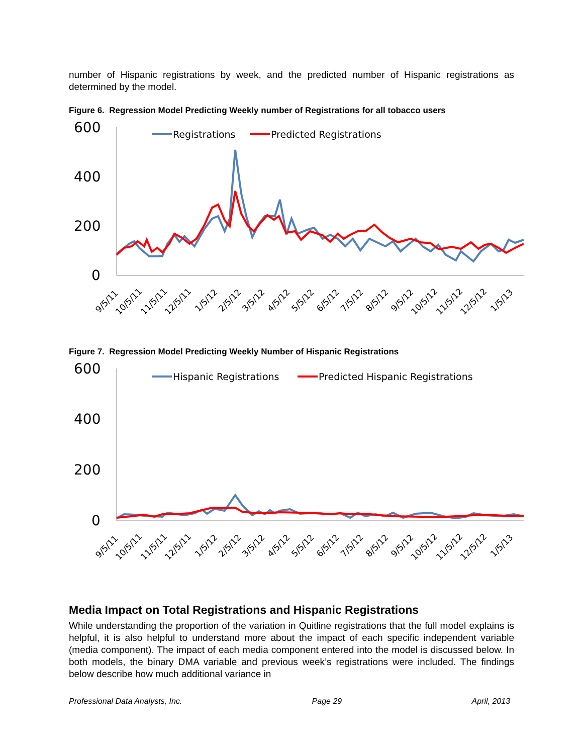number of Hispanic registrations by week, and the predicted number of Hispanic registrations as determined by the model.
Figure 6. Regression Model Predicting Weekly number of Registrations for all tobacco users
600
400
200
0
Registrations
Predicted Registrations
9/5/11
10/5/11
11/5/11
12/5/11
1/5/12
2/5/12
3/5/12
4/5/12
5/5/12
6/5/12
7/5/12
8/5/12
9/5/12
10/5/12
11/5/12
12/5/12
1/5/13
Figure 7. Regression Model Predicting Weekly Number of Hispanic Registrations
600
400
200
0
Hispanic Registrations
Predicted Hispanic Registrations
9/5/11
10/5/11
11/5/11
12/5/11
1/5/12
2/5/12
3/5/12
4/5/12
5/5/12
6/5/12
7/5/12
8/5/12
9/5/12
10/5/12
11/5/12
12/5/12
1/5/13
Media Impact on Total Registrations and Hispanic Registrations
While understanding the proportion of the variation in Quitline registrations that the full model explains is helpful, it is also helpful to understand more about the impact of each specific independent variable (media component). The impact of each media component entered into the model is discussed below. In both models, the binary DMA variable and previous week’s registrations were included. The findings below describe how much additional variance in
Professional Data Analysts, Inc. Page 29 April, 2013